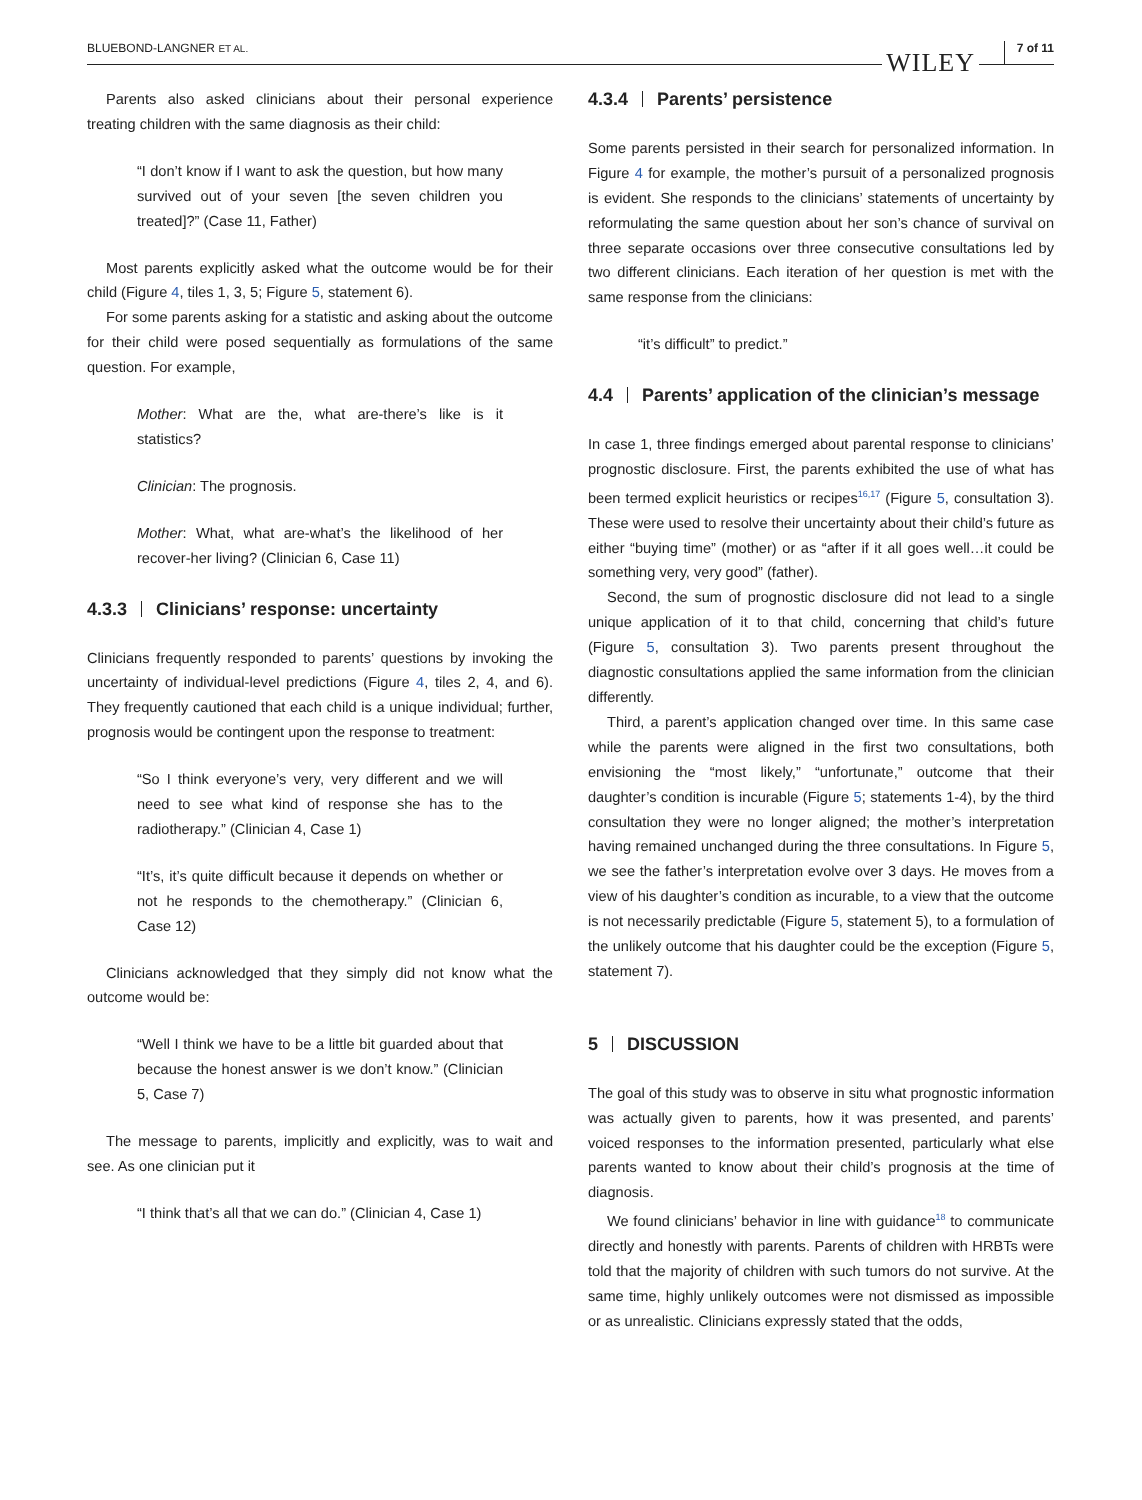BLUEBOND-LANGNER ET AL. WILEY 7 of 11
Parents also asked clinicians about their personal experience treating children with the same diagnosis as their child:
“I don’t know if I want to ask the question, but how many survived out of your seven [the seven children you treated]?” (Case 11, Father)
Most parents explicitly asked what the outcome would be for their child (Figure 4, tiles 1, 3, 5; Figure 5, statement 6).
For some parents asking for a statistic and asking about the outcome for their child were posed sequentially as formulations of the same question. For example,
Mother: What are the, what are-there’s like is it statistics?
Clinician: The prognosis.
Mother: What, what are-what’s the likelihood of her recover-her living? (Clinician 6, Case 11)
4.3.3 Clinicians’ response: uncertainty
Clinicians frequently responded to parents’ questions by invoking the uncertainty of individual-level predictions (Figure 4, tiles 2, 4, and 6). They frequently cautioned that each child is a unique individual; further, prognosis would be contingent upon the response to treatment:
“So I think everyone’s very, very different and we will need to see what kind of response she has to the radiotherapy.” (Clinician 4, Case 1)
“It’s, it’s quite difficult because it depends on whether or not he responds to the chemotherapy.” (Clinician 6, Case 12)
Clinicians acknowledged that they simply did not know what the outcome would be:
“Well I think we have to be a little bit guarded about that because the honest answer is we don’t know.” (Clinician 5, Case 7)
The message to parents, implicitly and explicitly, was to wait and see. As one clinician put it
“I think that’s all that we can do.” (Clinician 4, Case 1)
4.3.4 Parents’ persistence
Some parents persisted in their search for personalized information. In Figure 4 for example, the mother’s pursuit of a personalized prognosis is evident. She responds to the clinicians’ statements of uncertainty by reformulating the same question about her son’s chance of survival on three separate occasions over three consecutive consultations led by two different clinicians. Each iteration of her question is met with the same response from the clinicians:
“it’s difficult” to predict.”
4.4 Parents’ application of the clinician’s message
In case 1, three findings emerged about parental response to clinicians’ prognostic disclosure. First, the parents exhibited the use of what has been termed explicit heuristics or recipes<sup>16,17</sup> (Figure 5, consultation 3). These were used to resolve their uncertainty about their child’s future as either “buying time” (mother) or as “after if it all goes well…it could be something very, very good” (father).
Second, the sum of prognostic disclosure did not lead to a single unique application of it to that child, concerning that child’s future (Figure 5, consultation 3). Two parents present throughout the diagnostic consultations applied the same information from the clinician differently.
Third, a parent’s application changed over time. In this same case while the parents were aligned in the first two consultations, both envisioning the “most likely,” “unfortunate,” outcome that their daughter’s condition is incurable (Figure 5; statements 1-4), by the third consultation they were no longer aligned; the mother’s interpretation having remained unchanged during the three consultations. In Figure 5, we see the father’s interpretation evolve over 3 days. He moves from a view of his daughter’s condition as incurable, to a view that the outcome is not necessarily predictable (Figure 5, statement 5), to a formulation of the unlikely outcome that his daughter could be the exception (Figure 5, statement 7).
5 DISCUSSION
The goal of this study was to observe in situ what prognostic information was actually given to parents, how it was presented, and parents’ voiced responses to the information presented, particularly what else parents wanted to know about their child’s prognosis at the time of diagnosis.
We found clinicians’ behavior in line with guidance<sup>18</sup> to communicate directly and honestly with parents. Parents of children with HRBTs were told that the majority of children with such tumors do not survive. At the same time, highly unlikely outcomes were not dismissed as impossible or as unrealistic. Clinicians expressly stated that the odds,